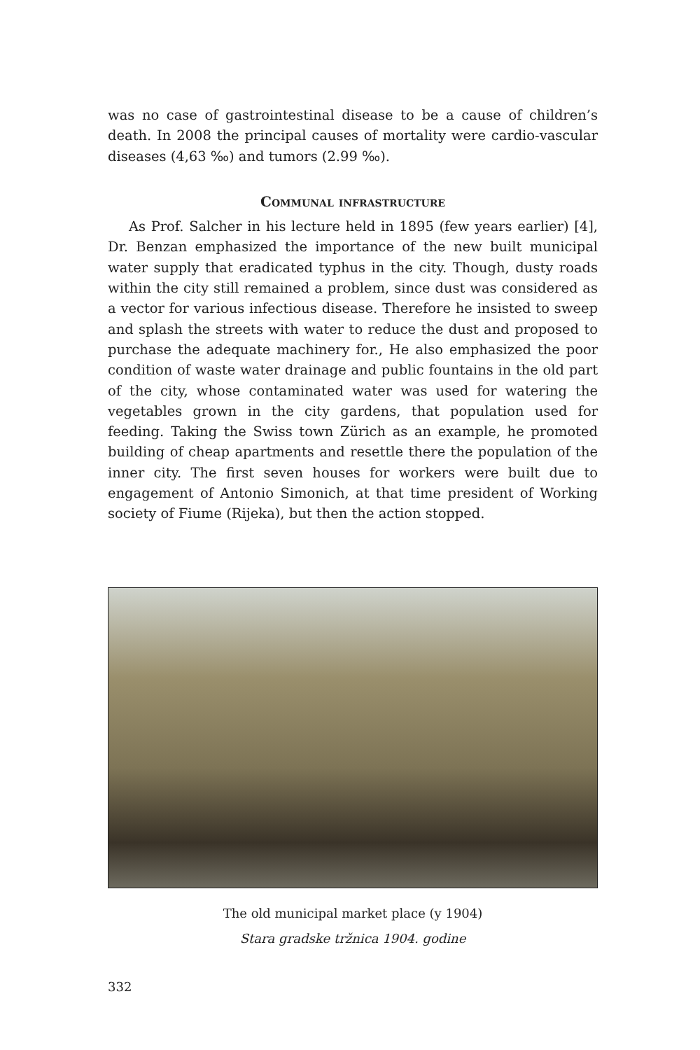was no case of gastrointestinal disease to be a cause of children’s death. In 2008 the principal causes of mortality were cardio-vascular diseases (4,63 ‰) and tumors (2.99 ‰).
Communal infrastructure
As Prof. Salcher in his lecture held in 1895 (few years earlier) [4], Dr. Benzan emphasized the importance of the new built municipal water supply that eradicated typhus in the city. Though, dusty roads within the city still remained a problem, since dust was considered as a vector for various infectious disease. Therefore he insisted to sweep and splash the streets with water to reduce the dust and proposed to purchase the adequate machinery for., He also emphasized the poor condition of waste water drainage and public fountains in the old part of the city, whose contaminated water was used for watering the vegetables grown in the city gardens, that population used for feeding. Taking the Swiss town Zürich as an example, he promoted building of cheap apartments and resettle there the population of the inner city. The first seven houses for workers were built due to engagement of Antonio Simonich, at that time president of Working society of Fiume (Rijeka), but then the action stopped.
The old municipal market place (y 1904)
Stara gradske tržnica 1904. godine
332